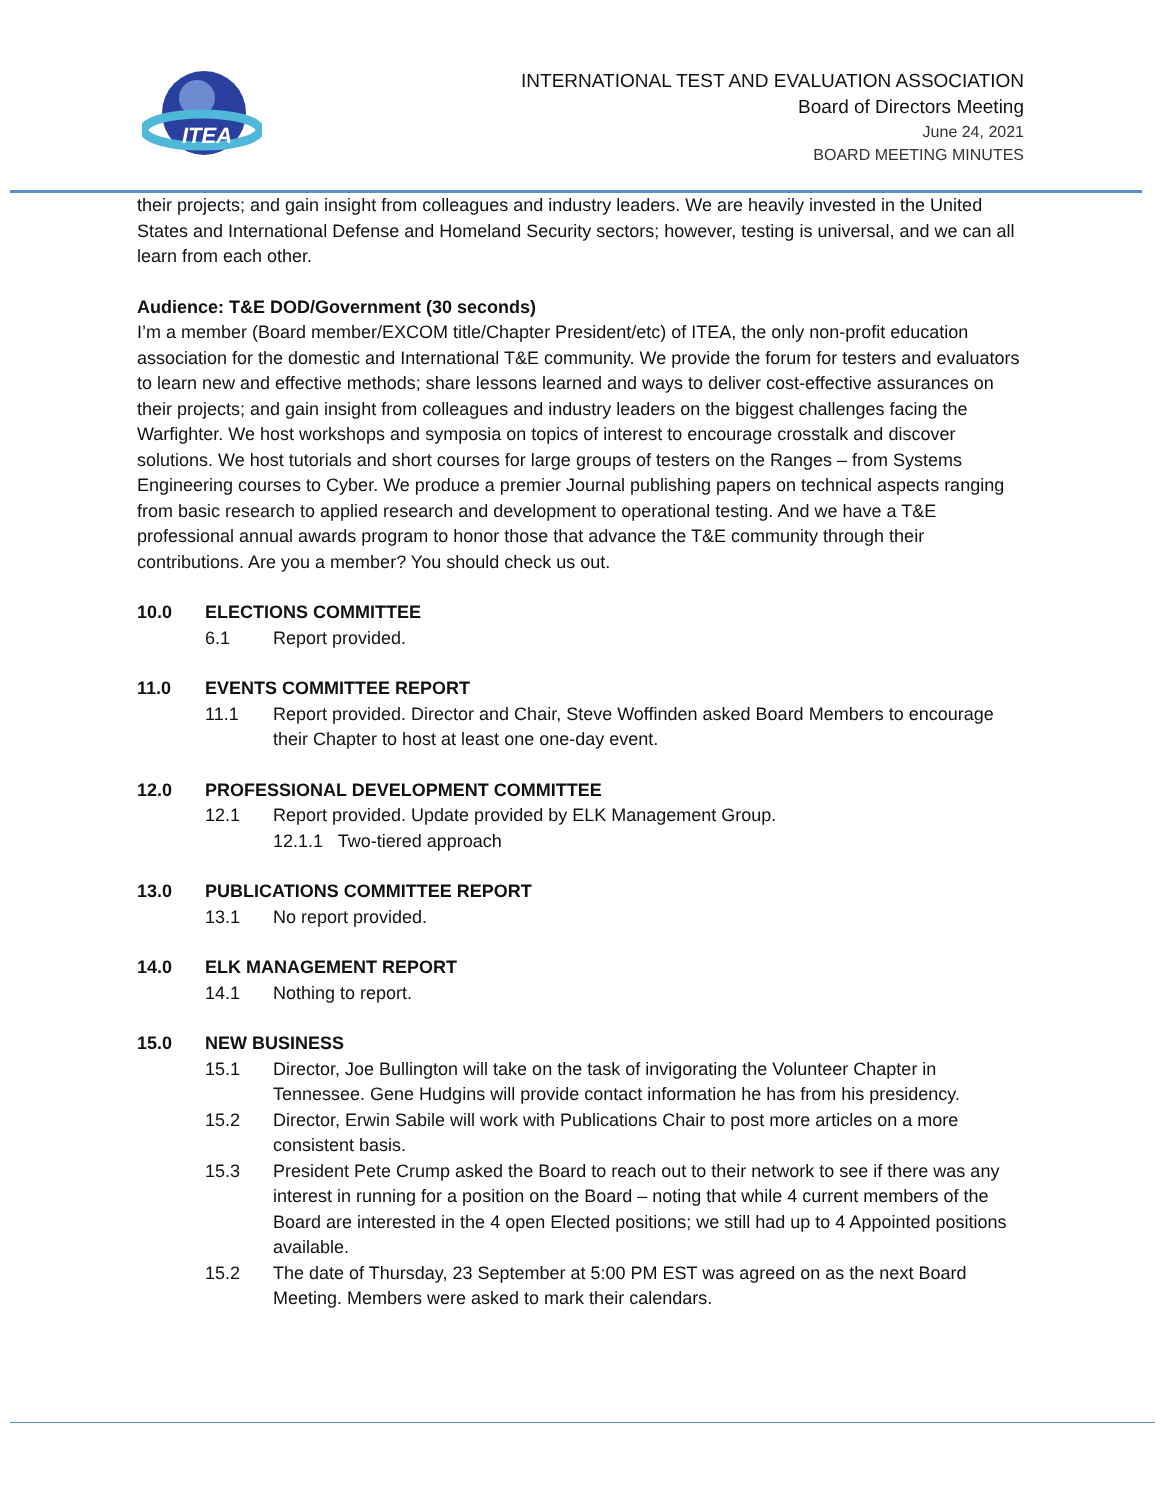ITEA
INTERNATIONAL TEST AND EVALUATION ASSOCIATION
Board of Directors Meeting
June 24, 2021
BOARD MEETING MINUTES
their projects; and gain insight from colleagues and industry leaders. We are heavily invested in the United States and International Defense and Homeland Security sectors; however, testing is universal, and we can all learn from each other.
Audience: T&E DOD/Government (30 seconds)
I’m a member (Board member/EXCOM title/Chapter President/etc) of ITEA, the only non-profit education association for the domestic and International T&E community. We provide the forum for testers and evaluators to learn new and effective methods; share lessons learned and ways to deliver cost-effective assurances on their projects; and gain insight from colleagues and industry leaders on the biggest challenges facing the Warfighter. We host workshops and symposia on topics of interest to encourage crosstalk and discover solutions. We host tutorials and short courses for large groups of testers on the Ranges – from Systems Engineering courses to Cyber. We produce a premier Journal publishing papers on technical aspects ranging from basic research to applied research and development to operational testing. And we have a T&E professional annual awards program to honor those that advance the T&E community through their contributions. Are you a member? You should check us out.
10.0 ELECTIONS COMMITTEE
6.1 Report provided.
11.0 EVENTS COMMITTEE REPORT
11.1 Report provided. Director and Chair, Steve Woffinden asked Board Members to encourage their Chapter to host at least one one-day event.
12.0 PROFESSIONAL DEVELOPMENT COMMITTEE
12.1 Report provided. Update provided by ELK Management Group.
12.1.1 Two-tiered approach
13.0 PUBLICATIONS COMMITTEE REPORT
13.1 No report provided.
14.0 ELK MANAGEMENT REPORT
14.1 Nothing to report.
15.0 NEW BUSINESS
15.1 Director, Joe Bullington will take on the task of invigorating the Volunteer Chapter in Tennessee. Gene Hudgins will provide contact information he has from his presidency.
15.2 Director, Erwin Sabile will work with Publications Chair to post more articles on a more consistent basis.
15.3 President Pete Crump asked the Board to reach out to their network to see if there was any interest in running for a position on the Board – noting that while 4 current members of the Board are interested in the 4 open Elected positions; we still had up to 4 Appointed positions available.
15.2 The date of Thursday, 23 September at 5:00 PM EST was agreed on as the next Board Meeting. Members were asked to mark their calendars.